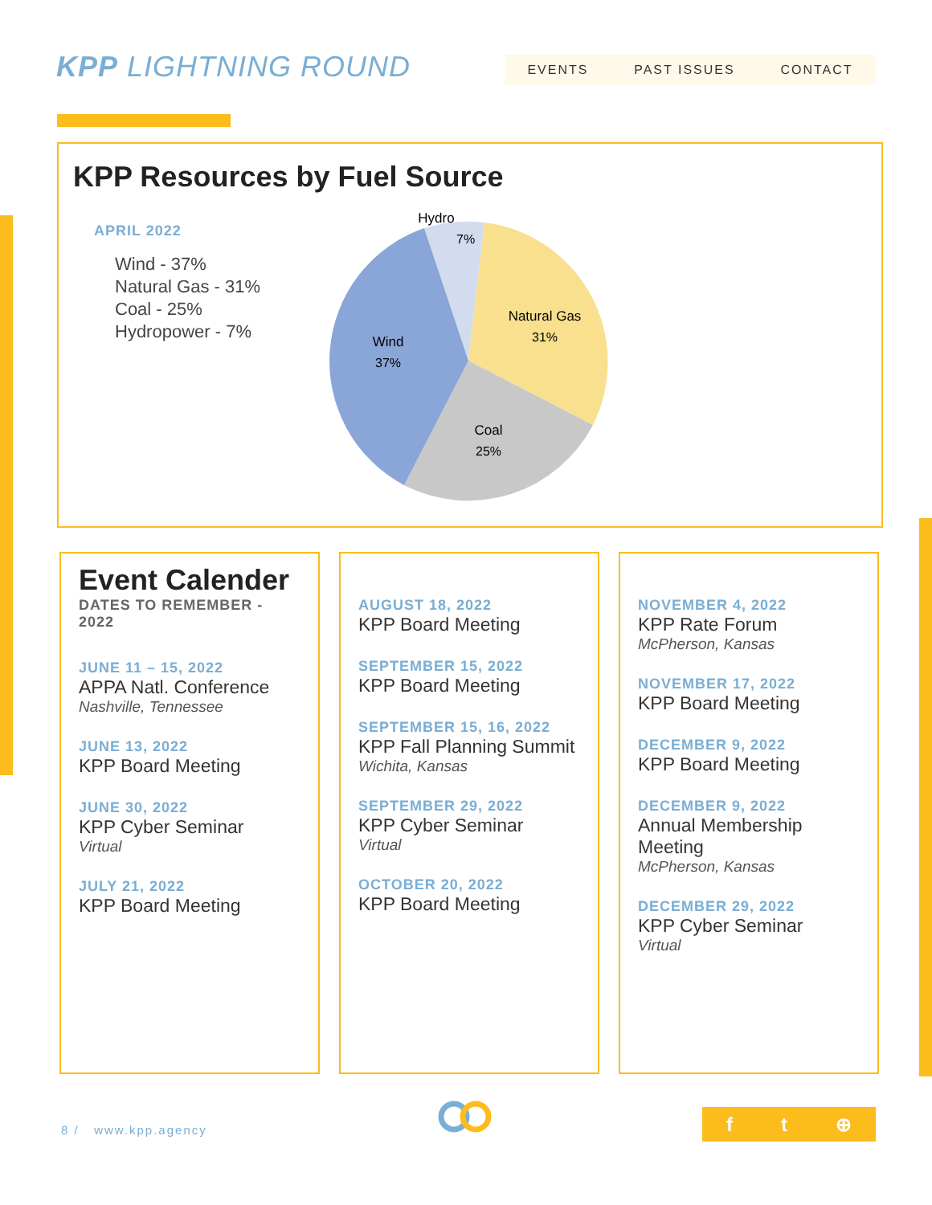KPP LIGHTNING ROUND EVENTS PAST ISSUES CONTACT
KPP Resources by Fuel Source
APRIL 2022
Wind - 37%
Natural Gas - 31%
Coal - 25%
Hydropower - 7%
Hydro
7%
Natural Gas
31%
Coal
25%
Wind
37%
Event Calender
DATES TO REMEMBER - 2022
JUNE 11 – 15, 2022
APPA Natl. Conference
Nashville, Tennessee
JUNE 13, 2022
KPP Board Meeting
JUNE 30, 2022
KPP Cyber Seminar
Virtual
JULY 21, 2022
KPP Board Meeting
AUGUST 18, 2022
KPP Board Meeting
SEPTEMBER 15, 2022
KPP Board Meeting
SEPTEMBER 15, 16, 2022
KPP Fall Planning Summit
Wichita, Kansas
SEPTEMBER 29, 2022
KPP Cyber Seminar
Virtual
OCTOBER 20, 2022
KPP Board Meeting
NOVEMBER 4, 2022
KPP Rate Forum
McPherson, Kansas
NOVEMBER 17, 2022
KPP Board Meeting
DECEMBER 9, 2022
KPP Board Meeting
DECEMBER 9, 2022
Annual Membership Meeting
McPherson, Kansas
DECEMBER 29, 2022
KPP Cyber Seminar
Virtual
8 / www.kpp.agency
f t ⊕